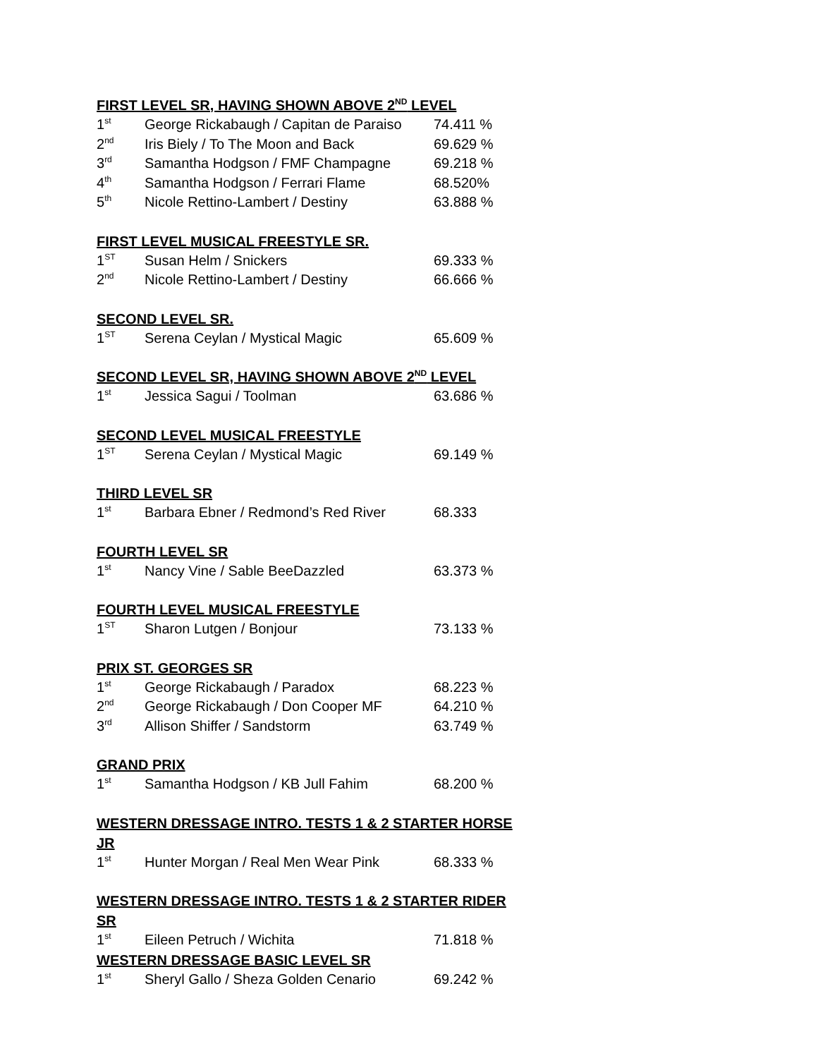FIRST LEVEL SR, HAVING SHOWN ABOVE 2<sup>ND</sup> LEVEL
| 1<sup>st</sup> | George Rickabaugh / Capitan de Paraiso | 74.411 % |
| 2<sup>nd</sup> | Iris Biely / To The Moon and Back | 69.629 % |
| 3<sup>rd</sup> | Samantha Hodgson / FMF Champagne | 69.218 % |
| 4<sup>th</sup> | Samantha Hodgson / Ferrari Flame | 68.520% |
| 5<sup>th</sup> | Nicole Rettino-Lambert / Destiny | 63.888 % |
FIRST LEVEL MUSICAL FREESTYLE SR.
| 1<sup>ST</sup> | Susan Helm / Snickers | 69.333 % |
| 2<sup>nd</sup> | Nicole Rettino-Lambert / Destiny | 66.666 % |
SECOND LEVEL SR.
| 1<sup>ST</sup> | Serena Ceylan / Mystical Magic | 65.609 % |
SECOND LEVEL SR, HAVING SHOWN ABOVE 2<sup>ND</sup> LEVEL
| 1<sup>st</sup> | Jessica Sagui / Toolman | 63.686 % |
SECOND LEVEL MUSICAL FREESTYLE
| 1<sup>ST</sup> | Serena Ceylan / Mystical Magic | 69.149 % |
THIRD LEVEL SR
| 1<sup>st</sup> | Barbara Ebner / Redmond’s Red River | 68.333 |
FOURTH LEVEL SR
| 1<sup>st</sup> | Nancy Vine / Sable BeeDazzled | 63.373 % |
FOURTH LEVEL MUSICAL FREESTYLE
| 1<sup>ST</sup> | Sharon Lutgen / Bonjour | 73.133 % |
PRIX ST. GEORGES SR
| 1<sup>st</sup> | George Rickabaugh / Paradox | 68.223 % |
| 2<sup>nd</sup> | George Rickabaugh / Don Cooper MF | 64.210 % |
| 3<sup>rd</sup> | Allison Shiffer / Sandstorm | 63.749 % |
GRAND PRIX
| 1<sup>st</sup> | Samantha Hodgson / KB Jull Fahim | 68.200 % |
WESTERN DRESSAGE INTRO. TESTS 1 & 2 STARTER HORSE JR
| 1<sup>st</sup> | Hunter Morgan / Real Men Wear Pink | 68.333 % |
WESTERN DRESSAGE INTRO. TESTS 1 & 2 STARTER RIDER SR
| 1<sup>st</sup> | Eileen Petruch / Wichita | 71.818 % |
WESTERN DRESSAGE BASIC LEVEL SR
| 1<sup>st</sup> | Sheryl Gallo / Sheza Golden Cenario | 69.242 % |